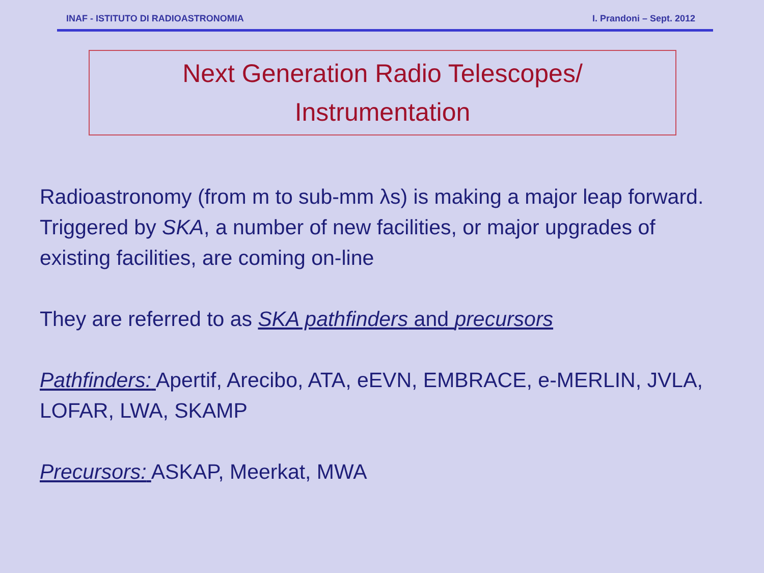INAF - ISTITUTO DI RADIOASTRONOMIA I. Prandoni – Sept. 2012
Next Generation Radio Telescopes/
Instrumentation
Radioastronomy (from m to sub-mm λs) is making a major leap forward. Triggered by SKA, a number of new facilities, or major upgrades of existing facilities, are coming on-line
They are referred to as SKA pathfinders and precursors
Pathfinders: Apertif, Arecibo, ATA, eEVN, EMBRACE, e-MERLIN, JVLA, LOFAR, LWA, SKAMP
Precursors: ASKAP, Meerkat, MWA